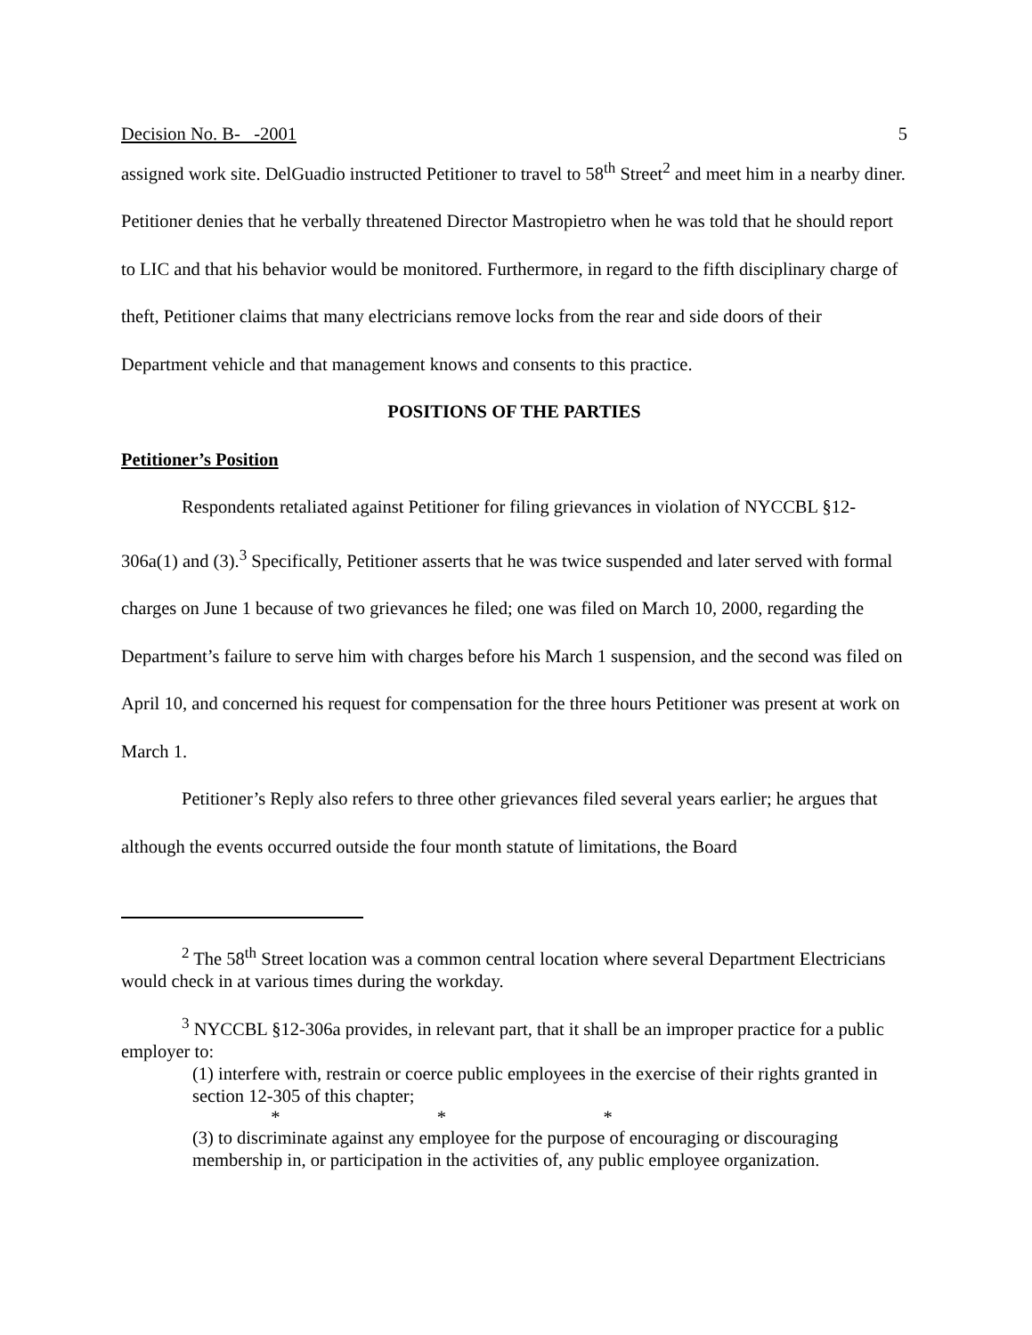Decision No. B- -2001 5
assigned work site. DelGuadio instructed Petitioner to travel to 58<sup>th</sup> Street<sup>2</sup> and meet him in a nearby diner. Petitioner denies that he verbally threatened Director Mastropietro when he was told that he should report to LIC and that his behavior would be monitored. Furthermore, in regard to the fifth disciplinary charge of theft, Petitioner claims that many electricians remove locks from the rear and side doors of their Department vehicle and that management knows and consents to this practice.
POSITIONS OF THE PARTIES
Petitioner’s Position
Respondents retaliated against Petitioner for filing grievances in violation of NYCCBL §12-306a(1) and (3).<sup>3</sup> Specifically, Petitioner asserts that he was twice suspended and later served with formal charges on June 1 because of two grievances he filed; one was filed on March 10, 2000, regarding the Department’s failure to serve him with charges before his March 1 suspension, and the second was filed on April 10, and concerned his request for compensation for the three hours Petitioner was present at work on March 1.
Petitioner’s Reply also refers to three other grievances filed several years earlier; he argues that although the events occurred outside the four month statute of limitations, the Board
<sup>2</sup> The 58<sup>th</sup> Street location was a common central location where several Department Electricians would check in at various times during the workday.
<sup>3</sup> NYCCBL §12-306a provides, in relevant part, that it shall be an improper practice for a public employer to:
(1) interfere with, restrain or coerce public employees in the exercise of their rights granted in section 12-305 of this chapter;
* * *
(3) to discriminate against any employee for the purpose of encouraging or discouraging membership in, or participation in the activities of, any public employee organization.